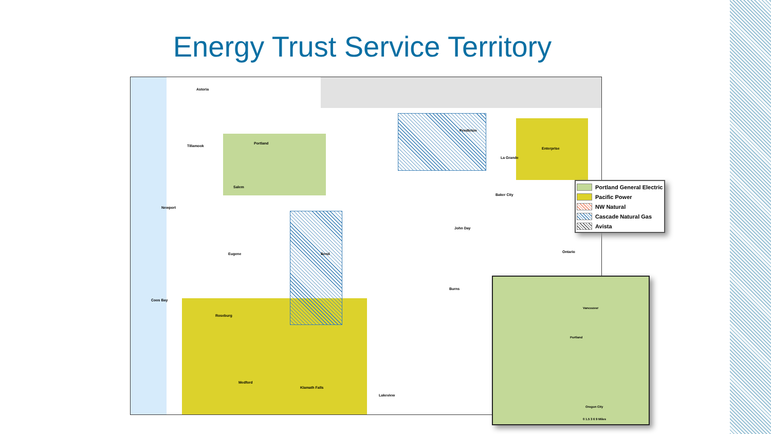Energy Trust Service Territory
Astoria
Tillamook
Portland
Salem
Newport
Eugene Bend
John Day
Burns
Coos Bay
Roseburg
Medford
Klamath Falls
Lakeview
Enterprise
La Grande
Baker City
Ontario
Pendleton
Portland General Electric
Pacific Power
NW Natural
Cascade Natural Gas
Avista
Vancouver
Portland
Oregon City
0 1.5 3 6 9 Miles